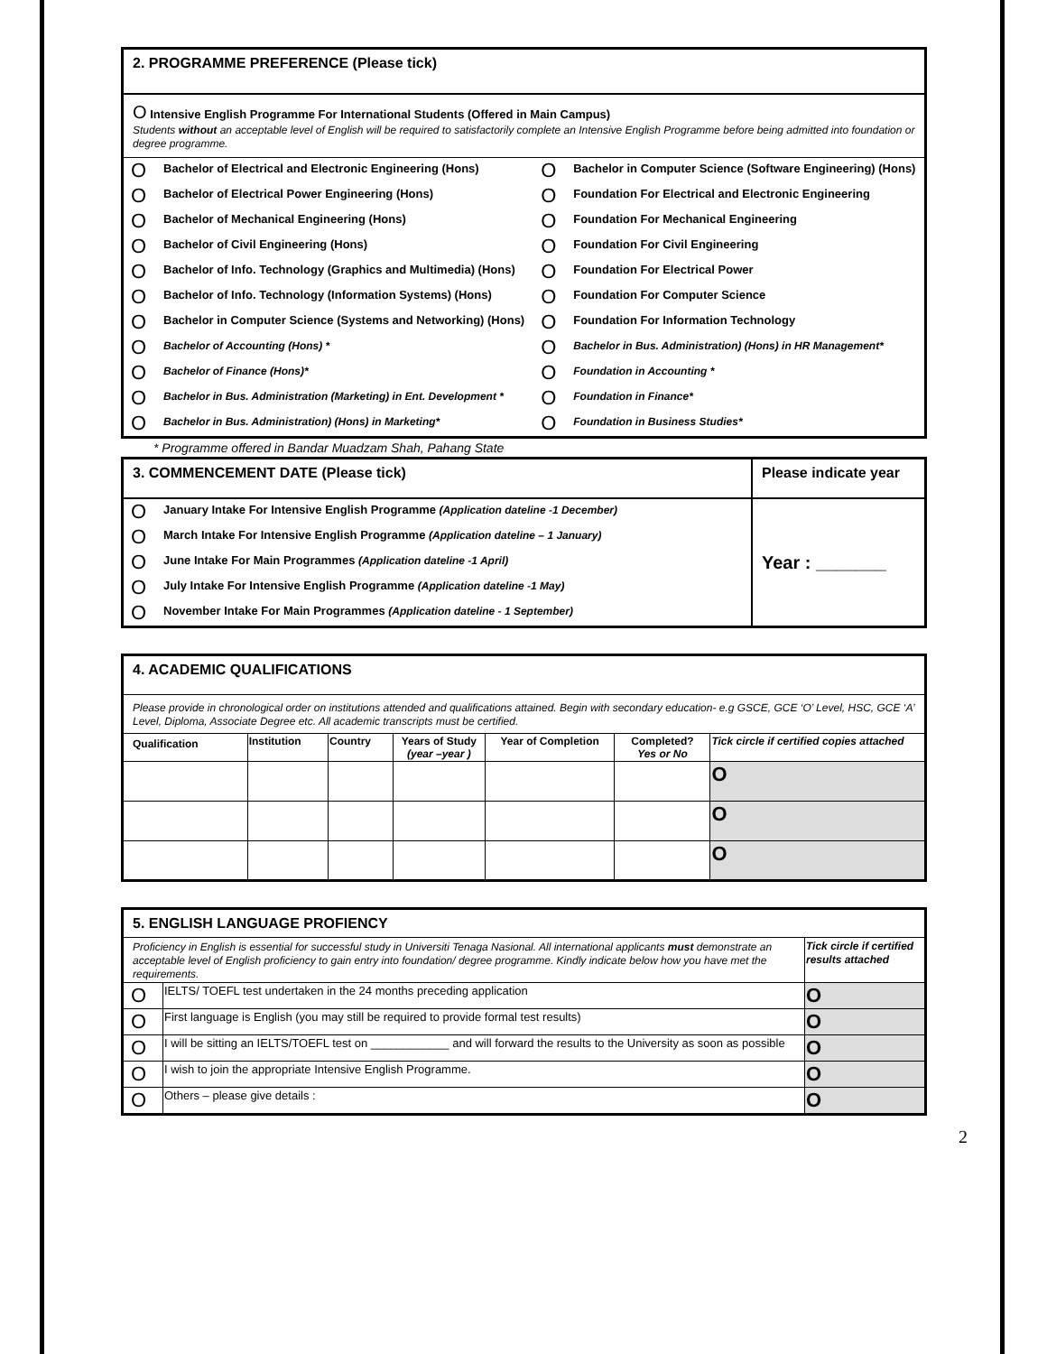2. PROGRAMME PREFERENCE (Please tick)
O Intensive English Programme For International Students (Offered in Main Campus)
Students without an acceptable level of English will be required to satisfactorily complete an Intensive English Programme before being admitted into foundation or degree programme.
| O | Bachelor of Electrical and Electronic Engineering (Hons) | O | Bachelor in Computer Science (Software Engineering) (Hons) |
| O | Bachelor of Electrical Power Engineering (Hons) | O | Foundation For Electrical and Electronic Engineering |
| O | Bachelor of Mechanical Engineering (Hons) | O | Foundation For Mechanical Engineering |
| O | Bachelor of Civil Engineering (Hons) | O | Foundation For Civil Engineering |
| O | Bachelor of Info. Technology (Graphics and Multimedia) (Hons) | O | Foundation For Electrical Power |
| O | Bachelor of Info. Technology (Information Systems) (Hons) | O | Foundation For Computer Science |
| O | Bachelor in Computer Science (Systems and Networking) (Hons) | O | Foundation For Information Technology |
| O | Bachelor of Accounting (Hons) * | O | Bachelor in Bus. Administration) (Hons) in HR Management* |
| O | Bachelor of Finance (Hons)* | O | Foundation in Accounting * |
| O | Bachelor in Bus. Administration (Marketing) in Ent. Development * | O | Foundation in Finance* |
| O | Bachelor in Bus. Administration) (Hons) in Marketing* | O | Foundation in Business Studies* |
* Programme offered in Bandar Muadzam Shah, Pahang State
| 3. COMMENCEMENT DATE (Please tick) | | Please indicate year |
| O | January Intake For Intensive English Programme (Application dateline -1 December) | Year : _______ |
| O | March Intake For Intensive English Programme (Application dateline – 1 January) | |
| O | June Intake For Main Programmes (Application dateline -1 April) | |
| O | July Intake For Intensive English Programme (Application dateline -1 May) | |
| O | November Intake For Main Programmes (Application dateline - 1 September) | |
| 4. ACADEMIC QUALIFICATIONS | | | | | | |
| Please provide in chronological order on institutions attended and qualifications attained. Begin with secondary education- e.g GSCE, GCE ‘O’ Level, HSC, GCE ‘A’ Level, Diploma, Associate Degree etc. All academic transcripts must be certified. | | | | | | |
| Qualification | Institution | Country | Years of Study (year –year ) | Year of Completion | Completed? Yes or No | Tick circle if certified copies attached |
| | | | | | | O |
| | | | | | | O |
| | | | | | | O |
| 5. ENGLISH LANGUAGE PROFIENCY | | |
| Proficiency in English is essential for successful study in Universiti Tenaga Nasional. All international applicants must demonstrate an acceptable level of English proficiency to gain entry into foundation/ degree programme. Kindly indicate below how you have met the requirements. | | Tick circle if certified results attached |
| O | IELTS/ TOEFL test undertaken in the 24 months preceding application | O |
| O | First language is English (you may still be required to provide formal test results) | O |
| O | I will be sitting an IELTS/TOEFL test on ____________ and will forward the results to the University as soon as possible | O |
| O | I wish to join the appropriate Intensive English Programme. | O |
| O | Others – please give details : | O |
2